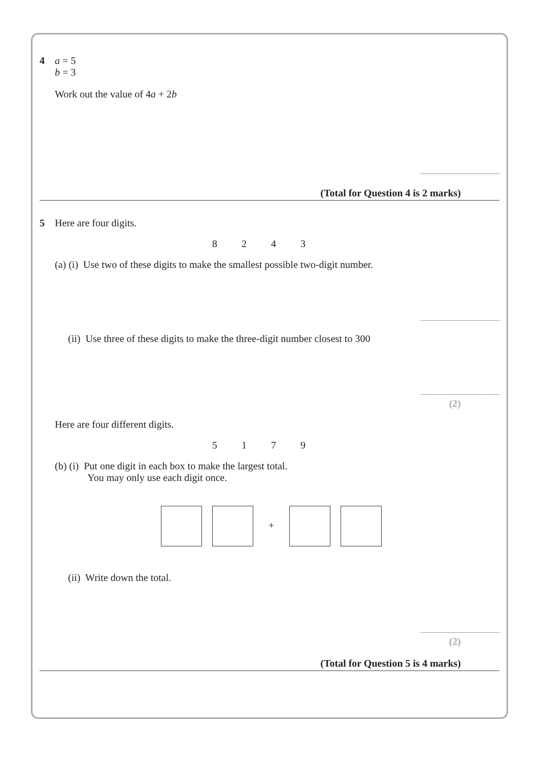4 a = 5
b = 3
Work out the value of 4a + 2b
(Total for Question 4 is 2 marks)
5 Here are four digits.
8243
(a) (i) Use two of these digits to make the smallest possible two-digit number.
(ii) Use three of these digits to make the three-digit number closest to 300
(2)
Here are four different digits.
5179
(b) (i) Put one digit in each box to make the largest total.
You may only use each digit once.
+
(ii) Write down the total.
(2)
(Total for Question 5 is 4 marks)